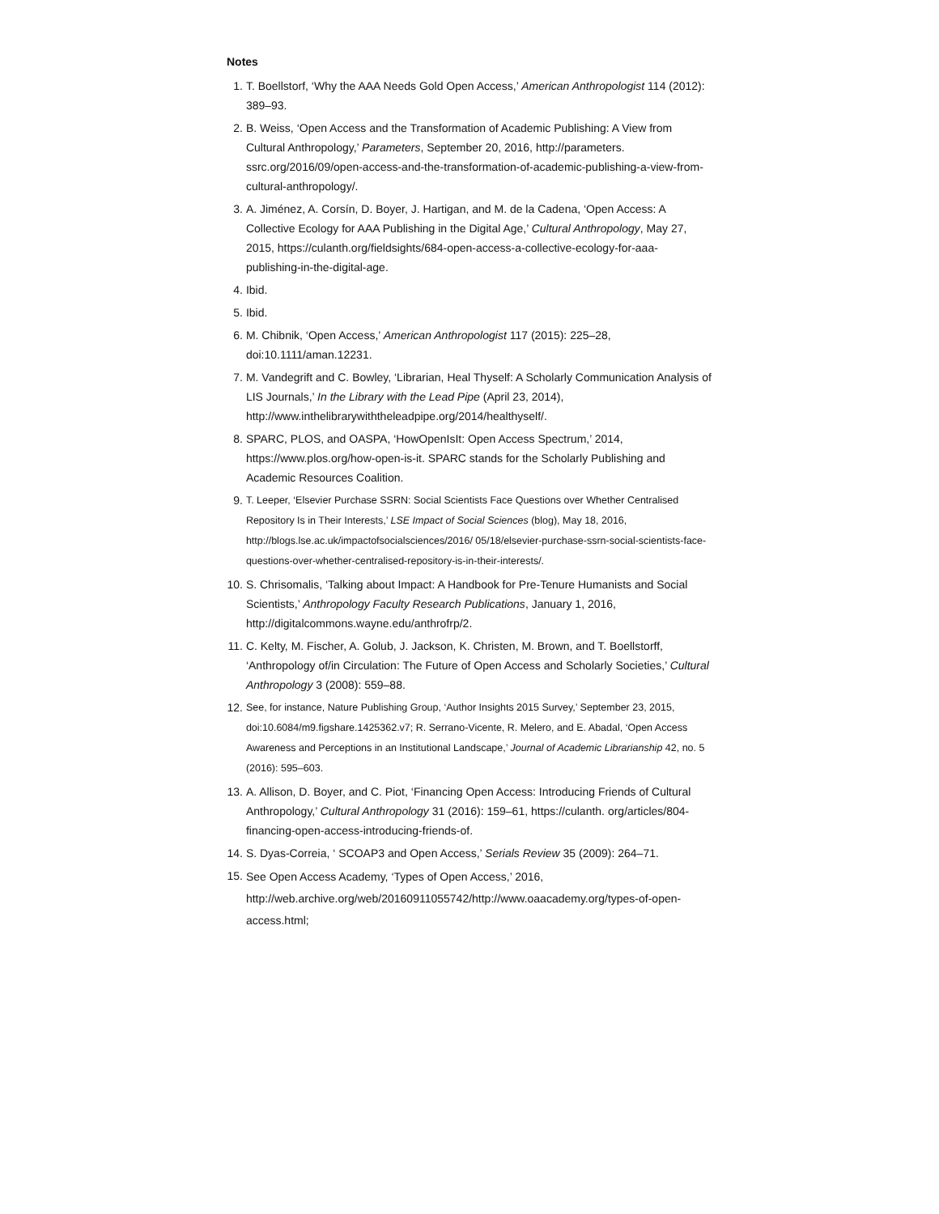Notes
1. T. Boellstorf, ‘Why the AAA Needs Gold Open Access,’ American Anthropologist 114 (2012): 389–93.
2. B. Weiss, ‘Open Access and the Transformation of Academic Publishing: A View from Cultural Anthropology,’ Parameters, September 20, 2016, http://parameters. ssrc.org/2016/09/open-access-and-the-transformation-of-academic-publishing-a-view-from-cultural-anthropology/.
3. A. Jiménez, A. Corsín, D. Boyer, J. Hartigan, and M. de la Cadena, ‘Open Access: A Collective Ecology for AAA Publishing in the Digital Age,’ Cultural Anthropology, May 27, 2015, https://culanth.org/fieldsights/684-open-access-a-collective-ecology-for-aaa-publishing-in-the-digital-age.
4. Ibid.
5. Ibid.
6. M. Chibnik, ‘Open Access,’ American Anthropologist 117 (2015): 225–28, doi:10.1111/aman.12231.
7. M. Vandegrift and C. Bowley, ‘Librarian, Heal Thyself: A Scholarly Communication Analysis of LIS Journals,’ In the Library with the Lead Pipe (April 23, 2014), http://www.inthelibrarywiththeleadpipe.org/2014/healthyself/.
8. SPARC, PLOS, and OASPA, ‘HowOpenIsIt: Open Access Spectrum,’ 2014, https://www.plos.org/how-open-is-it. SPARC stands for the Scholarly Publishing and Academic Resources Coalition.
9. T. Leeper, ‘Elsevier Purchase SSRN: Social Scientists Face Questions over Whether Centralised Repository Is in Their Interests,’ LSE Impact of Social Sciences (blog), May 18, 2016, http://blogs.lse.ac.uk/impactofsocialsciences/2016/ 05/18/elsevier-purchase-ssrn-social-scientists-face-questions-over-whether-centralised-repository-is-in-their-interests/.
10. S. Chrisomalis, ‘Talking about Impact: A Handbook for Pre-Tenure Humanists and Social Scientists,’ Anthropology Faculty Research Publications, January 1, 2016, http://digitalcommons.wayne.edu/anthrofrp/2.
11. C. Kelty, M. Fischer, A. Golub, J. Jackson, K. Christen, M. Brown, and T. Boellstorff, ‘Anthropology of/in Circulation: The Future of Open Access and Scholarly Societies,’ Cultural Anthropology 3 (2008): 559–88.
12. See, for instance, Nature Publishing Group, ‘Author Insights 2015 Survey,’ September 23, 2015, doi:10.6084/m9.figshare.1425362.v7; R. Serrano-Vicente, R. Melero, and E. Abadal, ‘Open Access Awareness and Perceptions in an Institutional Landscape,’ Journal of Academic Librarianship 42, no. 5 (2016): 595–603.
13. A. Allison, D. Boyer, and C. Piot, ‘Financing Open Access: Introducing Friends of Cultural Anthropology,’ Cultural Anthropology 31 (2016): 159–61, https://culanth. org/articles/804-financing-open-access-introducing-friends-of.
14. S. Dyas-Correia, ‘ SCOAP3 and Open Access,’ Serials Review 35 (2009): 264–71.
15. See Open Access Academy, ‘Types of Open Access,’ 2016, http://web.archive.org/web/20160911055742/http://www.oaacademy.org/types-of-open-access.html;